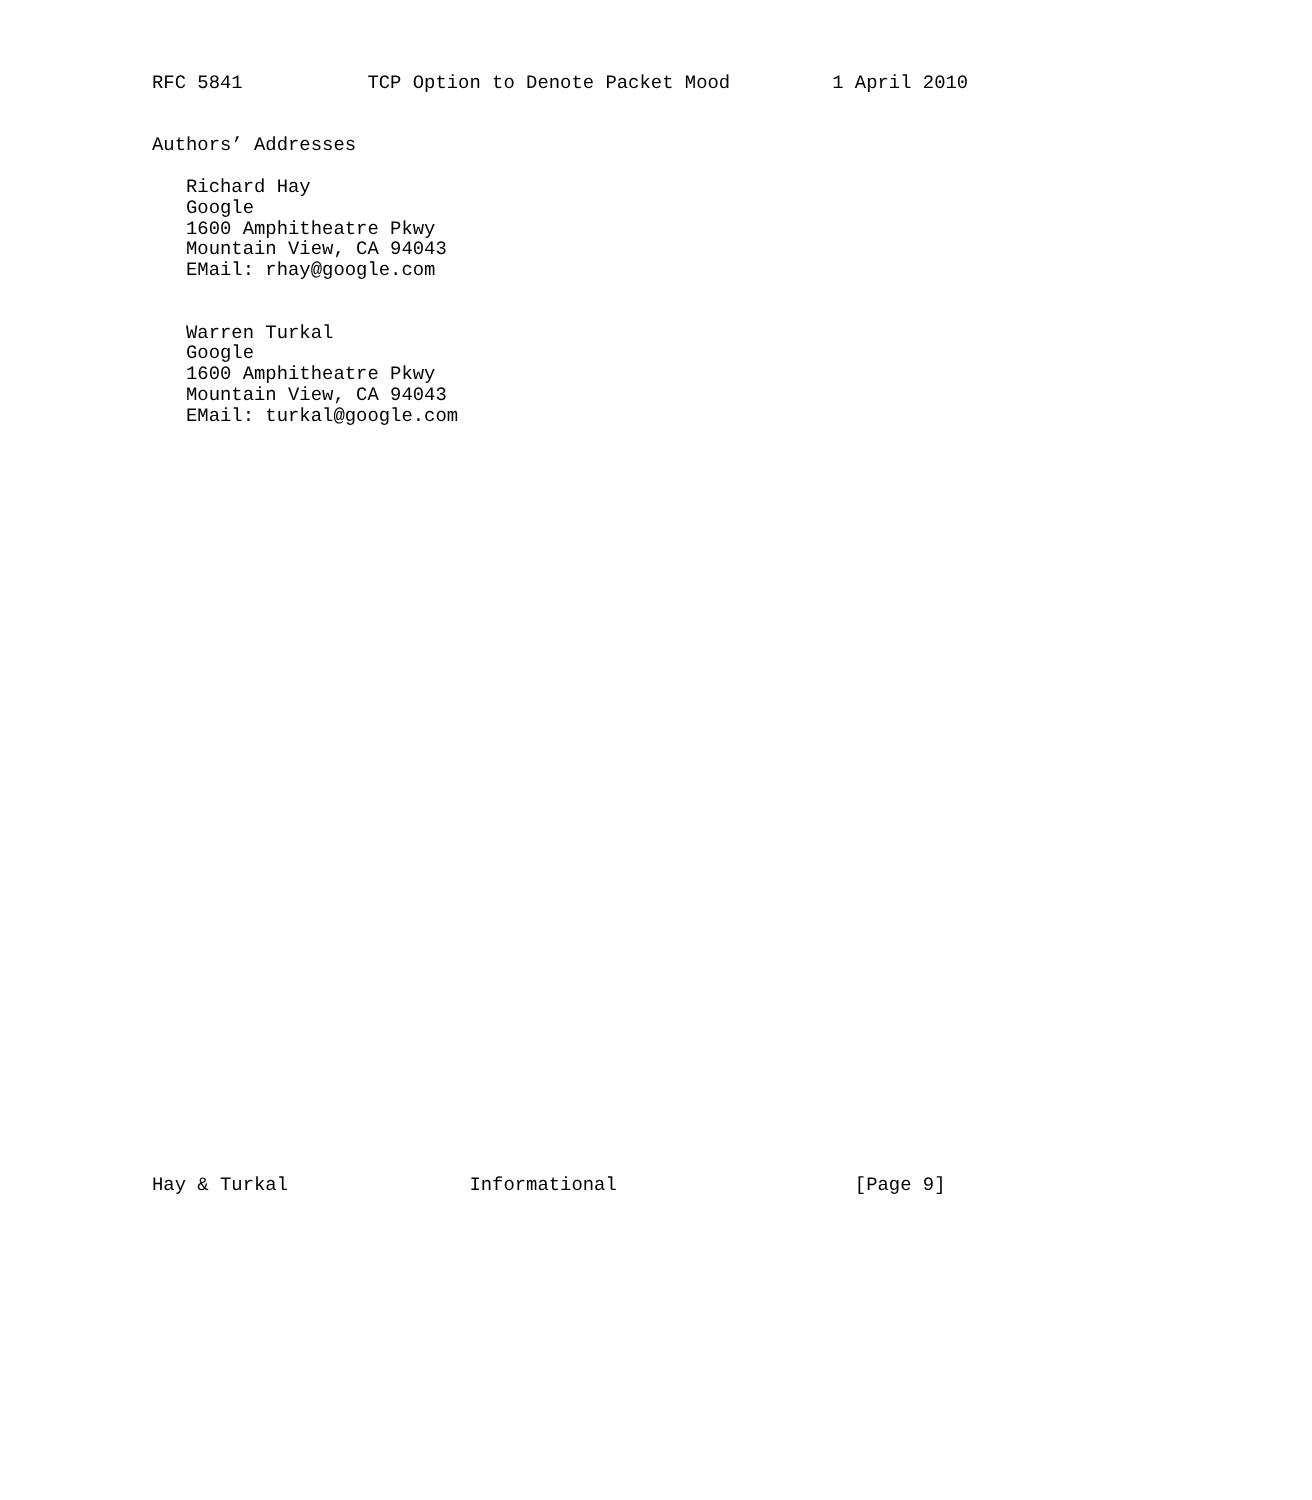RFC 5841           TCP Option to Denote Packet Mood         1 April 2010


Authors’ Addresses

   Richard Hay
   Google
   1600 Amphitheatre Pkwy
   Mountain View, CA 94043
   EMail: rhay@google.com


   Warren Turkal
   Google
   1600 Amphitheatre Pkwy
   Mountain View, CA 94043
   EMail: turkal@google.com




































Hay & Turkal                Informational                     [Page 9]